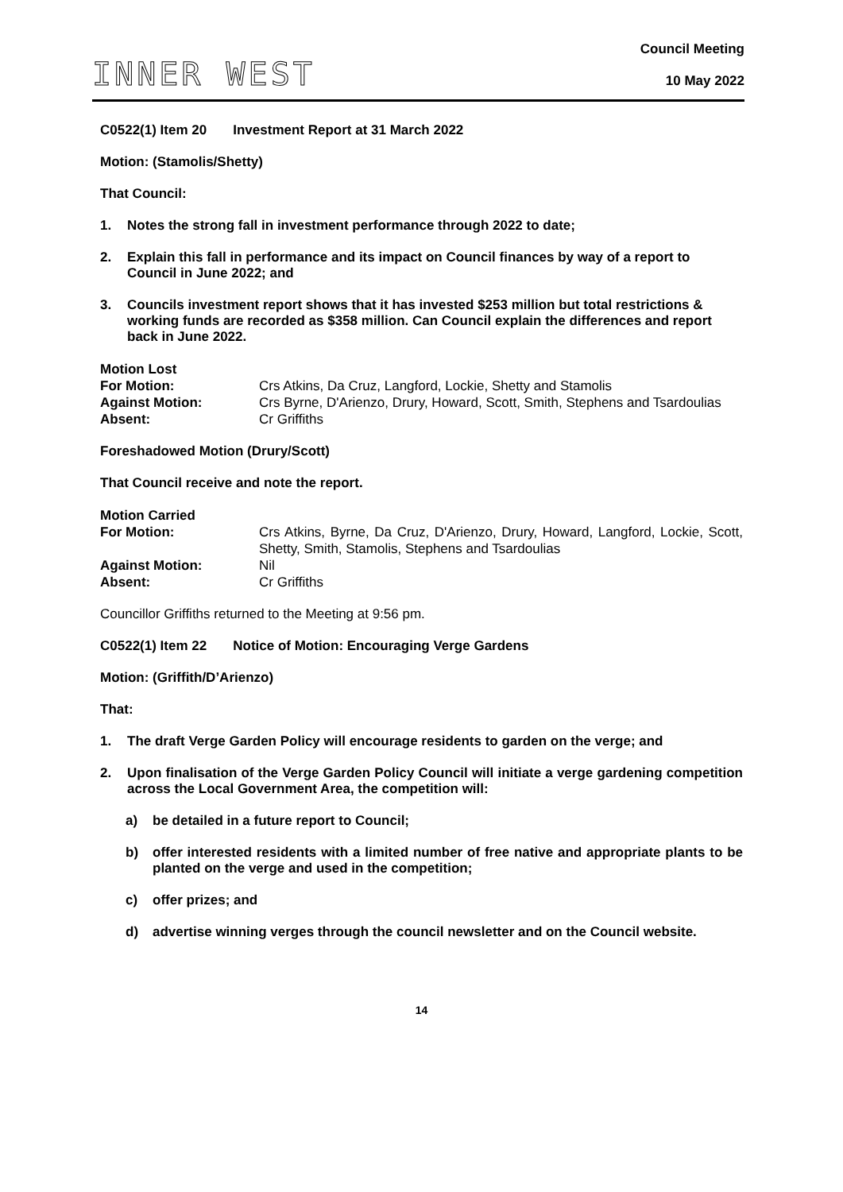INNER WEST
Council Meeting
10 May 2022
C0522(1) Item 20 Investment Report at 31 March 2022
Motion: (Stamolis/Shetty)
That Council:
1. Notes the strong fall in investment performance through 2022 to date;
2. Explain this fall in performance and its impact on Council finances by way of a report to Council in June 2022; and
3. Councils investment report shows that it has invested $253 million but total restrictions & working funds are recorded as $358 million. Can Council explain the differences and report back in June 2022.
| Motion Lost | |
| For Motion: | Crs Atkins, Da Cruz, Langford, Lockie, Shetty and Stamolis |
| Against Motion: | Crs Byrne, D'Arienzo, Drury, Howard, Scott, Smith, Stephens and Tsardoulias |
| Absent: | Cr Griffiths |
Foreshadowed Motion (Drury/Scott)
That Council receive and note the report.
| Motion Carried | |
| For Motion: | Crs Atkins, Byrne, Da Cruz, D'Arienzo, Drury, Howard, Langford, Lockie, Scott, Shetty, Smith, Stamolis, Stephens and Tsardoulias |
| Against Motion: | Nil |
| Absent: | Cr Griffiths |
Councillor Griffiths returned to the Meeting at 9:56 pm.
C0522(1) Item 22 Notice of Motion: Encouraging Verge Gardens
Motion: (Griffith/D’Arienzo)
That:
1. The draft Verge Garden Policy will encourage residents to garden on the verge; and
2. Upon finalisation of the Verge Garden Policy Council will initiate a verge gardening competition across the Local Government Area, the competition will:
a) be detailed in a future report to Council;
b) offer interested residents with a limited number of free native and appropriate plants to be planted on the verge and used in the competition;
c) offer prizes; and
d) advertise winning verges through the council newsletter and on the Council website.
14